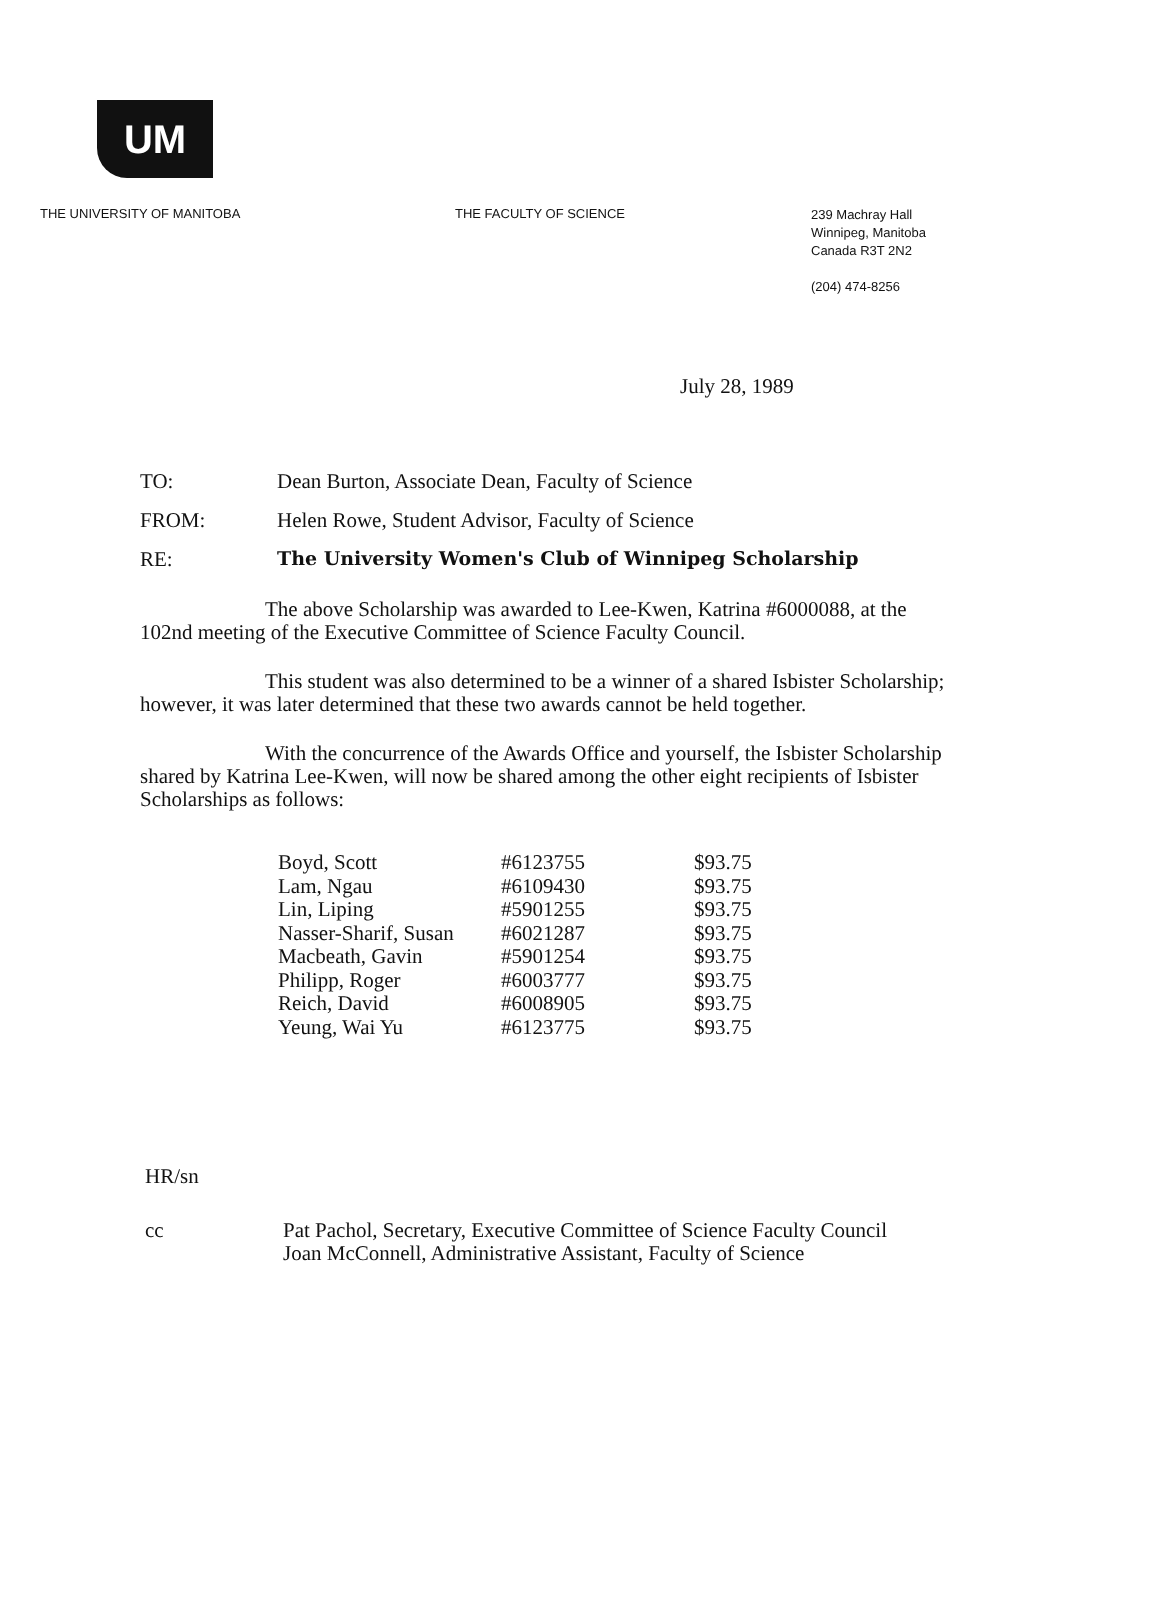UM
THE UNIVERSITY OF MANITOBA THE FACULTY OF SCIENCE
239 Machray Hall
Winnipeg, Manitoba
Canada R3T 2N2
(204) 474-8256
July 28, 1989
TO: Dean Burton, Associate Dean, Faculty of Science
FROM: Helen Rowe, Student Advisor, Faculty of Science
RE: The University Women's Club of Winnipeg Scholarship
The above Scholarship was awarded to Lee-Kwen, Katrina #6000088, at the 102nd meeting of the Executive Committee of Science Faculty Council.
This student was also determined to be a winner of a shared Isbister Scholarship; however, it was later determined that these two awards cannot be held together.
With the concurrence of the Awards Office and yourself, the Isbister Scholarship shared by Katrina Lee-Kwen, will now be shared among the other eight recipients of Isbister Scholarships as follows:
| Boyd, Scott | #6123755 | $93.75 |
| Lam, Ngau | #6109430 | $93.75 |
| Lin, Liping | #5901255 | $93.75 |
| Nasser-Sharif, Susan | #6021287 | $93.75 |
| Macbeath, Gavin | #5901254 | $93.75 |
| Philipp, Roger | #6003777 | $93.75 |
| Reich, David | #6008905 | $93.75 |
| Yeung, Wai Yu | #6123775 | $93.75 |
HR/sn
cc Pat Pachol, Secretary, Executive Committee of Science Faculty Council
Joan McConnell, Administrative Assistant, Faculty of Science